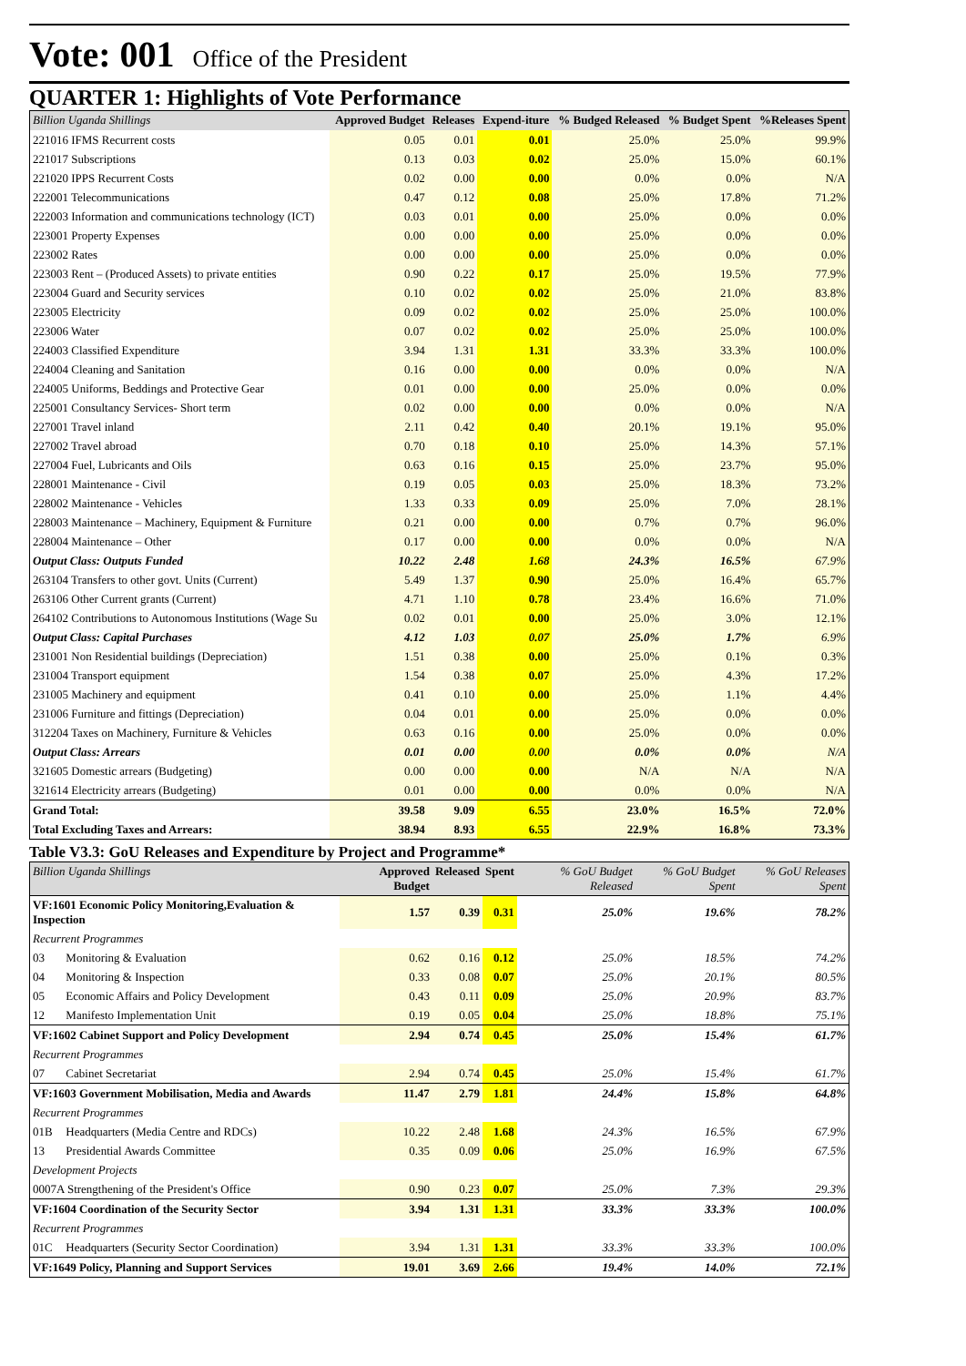Vote: 001 Office of the President
QUARTER 1: Highlights of Vote Performance
| Billion Uganda Shillings | Approved Budget | Releases | Expend-iture | % Budged Released | % Budget Spent | %Releases Spent |
| --- | --- | --- | --- | --- | --- | --- |
| 221016 IFMS Recurrent costs | 0.05 | 0.01 | 0.01 | 25.0% | 25.0% | 99.9% |
| 221017 Subscriptions | 0.13 | 0.03 | 0.02 | 25.0% | 15.0% | 60.1% |
| 221020 IPPS Recurrent Costs | 0.02 | 0.00 | 0.00 | 0.0% | 0.0% | N/A |
| 222001 Telecommunications | 0.47 | 0.12 | 0.08 | 25.0% | 17.8% | 71.2% |
| 222003 Information and communications technology (ICT) | 0.03 | 0.01 | 0.00 | 25.0% | 0.0% | 0.0% |
| 223001 Property Expenses | 0.00 | 0.00 | 0.00 | 25.0% | 0.0% | 0.0% |
| 223002 Rates | 0.00 | 0.00 | 0.00 | 25.0% | 0.0% | 0.0% |
| 223003 Rent – (Produced Assets) to private entities | 0.90 | 0.22 | 0.17 | 25.0% | 19.5% | 77.9% |
| 223004 Guard and Security services | 0.10 | 0.02 | 0.02 | 25.0% | 21.0% | 83.8% |
| 223005 Electricity | 0.09 | 0.02 | 0.02 | 25.0% | 25.0% | 100.0% |
| 223006 Water | 0.07 | 0.02 | 0.02 | 25.0% | 25.0% | 100.0% |
| 224003 Classified Expenditure | 3.94 | 1.31 | 1.31 | 33.3% | 33.3% | 100.0% |
| 224004 Cleaning and Sanitation | 0.16 | 0.00 | 0.00 | 0.0% | 0.0% | N/A |
| 224005 Uniforms, Beddings and Protective Gear | 0.01 | 0.00 | 0.00 | 25.0% | 0.0% | 0.0% |
| 225001 Consultancy Services- Short term | 0.02 | 0.00 | 0.00 | 0.0% | 0.0% | N/A |
| 227001 Travel inland | 2.11 | 0.42 | 0.40 | 20.1% | 19.1% | 95.0% |
| 227002 Travel abroad | 0.70 | 0.18 | 0.10 | 25.0% | 14.3% | 57.1% |
| 227004 Fuel, Lubricants and Oils | 0.63 | 0.16 | 0.15 | 25.0% | 23.7% | 95.0% |
| 228001 Maintenance - Civil | 0.19 | 0.05 | 0.03 | 25.0% | 18.3% | 73.2% |
| 228002 Maintenance - Vehicles | 1.33 | 0.33 | 0.09 | 25.0% | 7.0% | 28.1% |
| 228003 Maintenance – Machinery, Equipment & Furniture | 0.21 | 0.00 | 0.00 | 0.7% | 0.7% | 96.0% |
| 228004 Maintenance – Other | 0.17 | 0.00 | 0.00 | 0.0% | 0.0% | N/A |
| Output Class: Outputs Funded | 10.22 | 2.48 | 1.68 | 24.3% | 16.5% | 67.9% |
| 263104 Transfers to other govt. Units (Current) | 5.49 | 1.37 | 0.90 | 25.0% | 16.4% | 65.7% |
| 263106 Other Current grants (Current) | 4.71 | 1.10 | 0.78 | 23.4% | 16.6% | 71.0% |
| 264102 Contributions to Autonomous Institutions (Wage Su | 0.02 | 0.01 | 0.00 | 25.0% | 3.0% | 12.1% |
| Output Class: Capital Purchases | 4.12 | 1.03 | 0.07 | 25.0% | 1.7% | 6.9% |
| 231001 Non Residential buildings (Depreciation) | 1.51 | 0.38 | 0.00 | 25.0% | 0.1% | 0.3% |
| 231004 Transport equipment | 1.54 | 0.38 | 0.07 | 25.0% | 4.3% | 17.2% |
| 231005 Machinery and equipment | 0.41 | 0.10 | 0.00 | 25.0% | 1.1% | 4.4% |
| 231006 Furniture and fittings (Depreciation) | 0.04 | 0.01 | 0.00 | 25.0% | 0.0% | 0.0% |
| 312204 Taxes on Machinery, Furniture & Vehicles | 0.63 | 0.16 | 0.00 | 25.0% | 0.0% | 0.0% |
| Output Class: Arrears | 0.01 | 0.00 | 0.00 | 0.0% | 0.0% | N/A |
| 321605 Domestic arrears (Budgeting) | 0.00 | 0.00 | 0.00 | N/A | N/A | N/A |
| 321614 Electricity arrears (Budgeting) | 0.01 | 0.00 | 0.00 | 0.0% | 0.0% | N/A |
| Grand Total: | 39.58 | 9.09 | 6.55 | 23.0% | 16.5% | 72.0% |
| Total Excluding Taxes and Arrears: | 38.94 | 8.93 | 6.55 | 22.9% | 16.8% | 73.3% |
Table V3.3: GoU Releases and Expenditure by Project and Programme*
| Billion Uganda Shillings | | Approved Budget | Released | Spent | % GoU Budget Released | % GoU Budget Spent | % GoU Releases Spent |
| --- | --- | --- | --- | --- | --- | --- | --- |
| VF:1601 Economic Policy Monitoring,Evaluation & Inspection | | 1.57 | 0.39 | 0.31 | 25.0% | 19.6% | 78.2% |
| Recurrent Programmes | | | | | | | |
| 03 | Monitoring & Evaluation | 0.62 | 0.16 | 0.12 | 25.0% | 18.5% | 74.2% |
| 04 | Monitoring & Inspection | 0.33 | 0.08 | 0.07 | 25.0% | 20.1% | 80.5% |
| 05 | Economic Affairs and Policy Development | 0.43 | 0.11 | 0.09 | 25.0% | 20.9% | 83.7% |
| 12 | Manifesto Implementation Unit | 0.19 | 0.05 | 0.04 | 25.0% | 18.8% | 75.1% |
| VF:1602 Cabinet Support and Policy Development | | 2.94 | 0.74 | 0.45 | 25.0% | 15.4% | 61.7% |
| Recurrent Programmes | | | | | | | |
| 07 | Cabinet Secretariat | 2.94 | 0.74 | 0.45 | 25.0% | 15.4% | 61.7% |
| VF:1603 Government Mobilisation, Media and Awards | | 11.47 | 2.79 | 1.81 | 24.4% | 15.8% | 64.8% |
| Recurrent Programmes | | | | | | | |
| 01B | Headquarters (Media Centre and RDCs) | 10.22 | 2.48 | 1.68 | 24.3% | 16.5% | 67.9% |
| 13 | Presidential Awards Committee | 0.35 | 0.09 | 0.06 | 25.0% | 16.9% | 67.5% |
| Development Projects | | | | | | | |
| 0007A Strengthening of the President's Office | | 0.90 | 0.23 | 0.07 | 25.0% | 7.3% | 29.3% |
| VF:1604 Coordination of the Security Sector | | 3.94 | 1.31 | 1.31 | 33.3% | 33.3% | 100.0% |
| Recurrent Programmes | | | | | | | |
| 01C | Headquarters (Security Sector Coordination) | 3.94 | 1.31 | 1.31 | 33.3% | 33.3% | 100.0% |
| VF:1649 Policy, Planning and Support Services | | 19.01 | 3.69 | 2.66 | 19.4% | 14.0% | 72.1% |